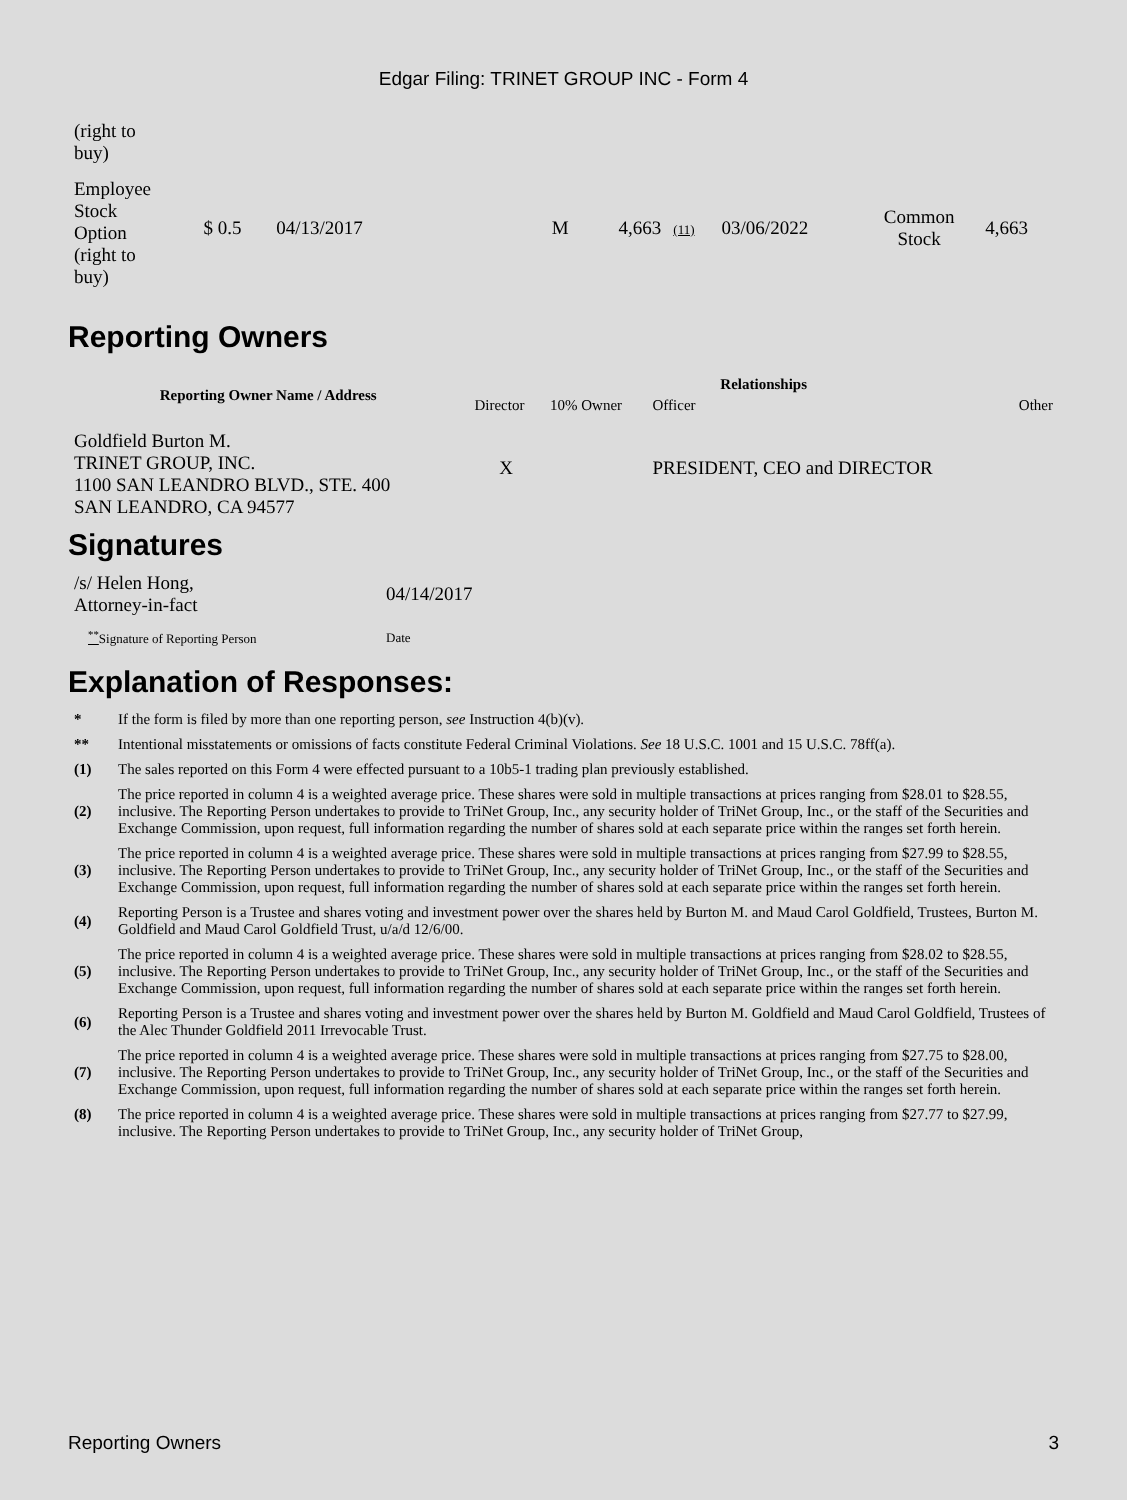Edgar Filing: TRINET GROUP INC - Form 4
| (right to buy) | | | | | | | | | |
| Employee Stock Option (right to buy) | $ 0.5 | 04/13/2017 | | M | 4,663 | (11) | 03/06/2022 | Common Stock | 4,663 |
Reporting Owners
| Reporting Owner Name / Address | Relationships | | | |
| --- | --- | --- | --- | --- |
| | Director | 10% Owner | Officer | Other |
| Goldfield Burton M. TRINET GROUP, INC. 1100 SAN LEANDRO BLVD., STE. 400 SAN LEANDRO, CA 94577 | X | | PRESIDENT, CEO and DIRECTOR | |
Signatures
| /s/ Helen Hong, Attorney-in-fact | 04/14/2017 |
| <sup>**</sup> Signature of Reporting Person | Date |
Explanation of Responses:
| * | If the form is filed by more than one reporting person, see Instruction 4(b)(v). |
| ** | Intentional misstatements or omissions of facts constitute Federal Criminal Violations. See 18 U.S.C. 1001 and 15 U.S.C. 78ff(a). |
| (1) | The sales reported on this Form 4 were effected pursuant to a 10b5-1 trading plan previously established. |
| (2) | The price reported in column 4 is a weighted average price. These shares were sold in multiple transactions at prices ranging from $28.01 to $28.55, inclusive. The Reporting Person undertakes to provide to TriNet Group, Inc., any security holder of TriNet Group, Inc., or the staff of the Securities and Exchange Commission, upon request, full information regarding the number of shares sold at each separate price within the ranges set forth herein. |
| (3) | The price reported in column 4 is a weighted average price. These shares were sold in multiple transactions at prices ranging from $27.99 to $28.55, inclusive. The Reporting Person undertakes to provide to TriNet Group, Inc., any security holder of TriNet Group, Inc., or the staff of the Securities and Exchange Commission, upon request, full information regarding the number of shares sold at each separate price within the ranges set forth herein. |
| (4) | Reporting Person is a Trustee and shares voting and investment power over the shares held by Burton M. and Maud Carol Goldfield, Trustees, Burton M. Goldfield and Maud Carol Goldfield Trust, u/a/d 12/6/00. |
| (5) | The price reported in column 4 is a weighted average price. These shares were sold in multiple transactions at prices ranging from $28.02 to $28.55, inclusive. The Reporting Person undertakes to provide to TriNet Group, Inc., any security holder of TriNet Group, Inc., or the staff of the Securities and Exchange Commission, upon request, full information regarding the number of shares sold at each separate price within the ranges set forth herein. |
| (6) | Reporting Person is a Trustee and shares voting and investment power over the shares held by Burton M. Goldfield and Maud Carol Goldfield, Trustees of the Alec Thunder Goldfield 2011 Irrevocable Trust. |
| (7) | The price reported in column 4 is a weighted average price. These shares were sold in multiple transactions at prices ranging from $27.75 to $28.00, inclusive. The Reporting Person undertakes to provide to TriNet Group, Inc., any security holder of TriNet Group, Inc., or the staff of the Securities and Exchange Commission, upon request, full information regarding the number of shares sold at each separate price within the ranges set forth herein. |
| (8) | The price reported in column 4 is a weighted average price. These shares were sold in multiple transactions at prices ranging from $27.77 to $27.99, inclusive. The Reporting Person undertakes to provide to TriNet Group, Inc., any security holder of TriNet Group, |
Reporting Owners 3